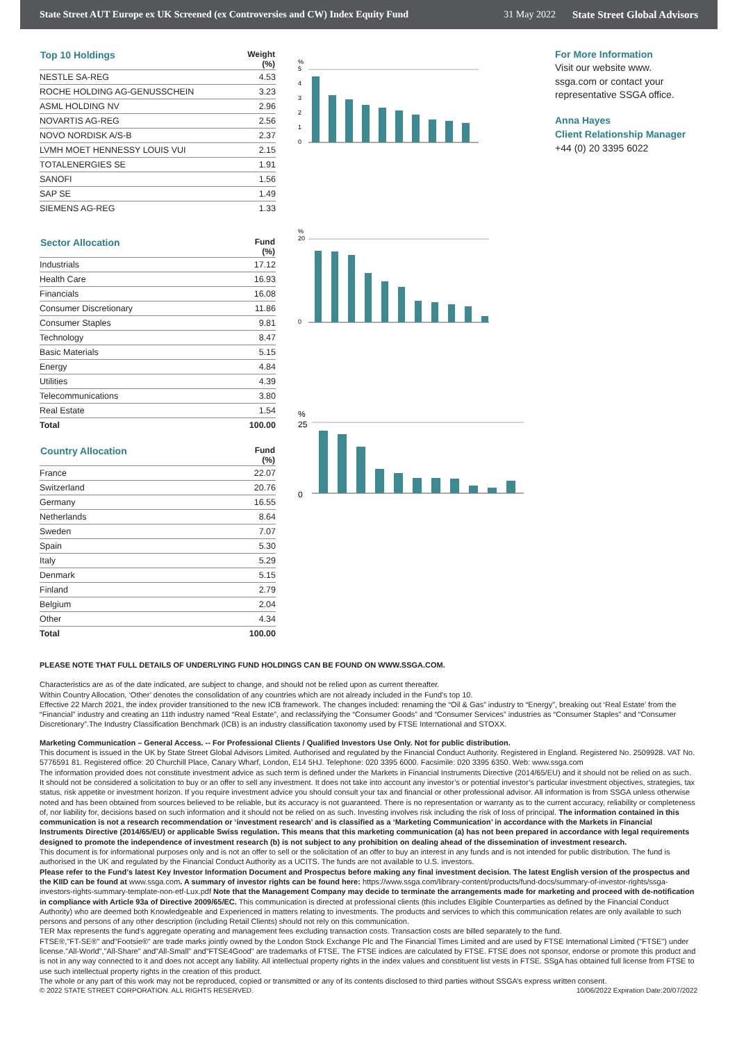State Street AUT Europe ex UK Screened (ex Controversies and CW) Index Equity Fund
31 May 2022 State Street Global Advisors
| Top 10 Holdings | Weight (%) |
| --- | --- |
| NESTLE SA-REG | 4.53 |
| ROCHE HOLDING AG-GENUSSCHEIN | 3.23 |
| ASML HOLDING NV | 2.96 |
| NOVARTIS AG-REG | 2.56 |
| NOVO NORDISK A/S-B | 2.37 |
| LVMH MOET HENNESSY LOUIS VUI | 2.15 |
| TOTALENERGIES SE | 1.91 |
| SANOFI | 1.56 |
| SAP SE | 1.49 |
| SIEMENS AG-REG | 1.33 |
| Sector Allocation | Fund (%) |
| --- | --- |
| Industrials | 17.12 |
| Health Care | 16.93 |
| Financials | 16.08 |
| Consumer Discretionary | 11.86 |
| Consumer Staples | 9.81 |
| Technology | 8.47 |
| Basic Materials | 5.15 |
| Energy | 4.84 |
| Utilities | 4.39 |
| Telecommunications | 3.80 |
| Real Estate | 1.54 |
| Total | 100.00 |
| Country Allocation | Fund (%) |
| --- | --- |
| France | 22.07 |
| Switzerland | 20.76 |
| Germany | 16.55 |
| Netherlands | 8.64 |
| Sweden | 7.07 |
| Spain | 5.30 |
| Italy | 5.29 |
| Denmark | 5.15 |
| Finland | 2.79 |
| Belgium | 2.04 |
| Other | 4.34 |
| Total | 100.00 |
%
5
4
3
2
1
0
%
20
0
%
25
0
For More Information
Visit our website www.
ssga.com or contact your
representative SSGA office.
Anna Hayes
Client Relationship Manager
+44 (0) 20 3395 6022
PLEASE NOTE THAT FULL DETAILS OF UNDERLYING FUND HOLDINGS CAN BE FOUND ON WWW.SSGA.COM.
Characteristics are as of the date indicated, are subject to change, and should not be relied upon as current thereafter.
Within Country Allocation, ‘Other’ denotes the consolidation of any countries which are not already included in the Fund’s top 10.
Effective 22 March 2021, the index provider transitioned to the new ICB framework. The changes included: renaming the “Oil & Gas” industry to “Energy”, breaking out ‘Real Estate’ from the “Financial” industry and creating an 11th industry named “Real Estate”, and reclassifying the “Consumer Goods” and “Consumer Services” industries as “Consumer Staples” and “Consumer Discretionary”.The Industry Classification Benchmark (ICB) is an industry classification taxonomy used by FTSE International and STOXX.
Marketing Communication – General Access. -- For Professional Clients / Qualified Investors Use Only. Not for public distribution.
This document is issued in the UK by State Street Global Advisors Limited. Authorised and regulated by the Financial Conduct Authority. Registered in England. Registered No. 2509928. VAT No. 5776591 81. Registered office: 20 Churchill Place, Canary Wharf, London, E14 5HJ. Telephone: 020 3395 6000. Facsimile: 020 3395 6350. Web: www.ssga.com
The information provided does not constitute investment advice as such term is defined under the Markets in Financial Instruments Directive (2014/65/EU) and it should not be relied on as such. It should not be considered a solicitation to buy or an offer to sell any investment. It does not take into account any investor’s or potential investor’s particular investment objectives, strategies, tax status, risk appetite or investment horizon. If you require investment advice you should consult your tax and financial or other professional advisor. All information is from SSGA unless otherwise noted and has been obtained from sources believed to be reliable, but its accuracy is not guaranteed. There is no representation or warranty as to the current accuracy, reliability or completeness of, nor liability for, decisions based on such information and it should not be relied on as such. Investing involves risk including the risk of loss of principal. The information contained in this communication is not a research recommendation or ‘investment research’ and is classified as a ‘Marketing Communication’ in accordance with the Markets in Financial Instruments Directive (2014/65/EU) or applicable Swiss regulation. This means that this marketing communication (a) has not been prepared in accordance with legal requirements designed to promote the independence of investment research (b) is not subject to any prohibition on dealing ahead of the dissemination of investment research.
This document is for informational purposes only and is not an offer to sell or the solicitation of an offer to buy an interest in any funds and is not intended for public distribution. The fund is authorised in the UK and regulated by the Financial Conduct Authority as a UCITS. The funds are not available to U.S. investors.
Please refer to the Fund’s latest Key Investor Information Document and Prospectus before making any final investment decision. The latest English version of the prospectus and the KIID can be found at www.ssga.com. A summary of investor rights can be found here: https://www.ssga.com/library-content/products/fund-docs/summary-of-investor-rights/ssga-investors-rights-summary-template-non-etf-Lux.pdf Note that the Management Company may decide to terminate the arrangements made for marketing and proceed with de-notification in compliance with Article 93a of Directive 2009/65/EC. This communication is directed at professional clients (this includes Eligible Counterparties as defined by the Financial Conduct Authority) who are deemed both Knowledgeable and Experienced in matters relating to investments. The products and services to which this communication relates are only available to such persons and persons of any other description (including Retail Clients) should not rely on this communication.
TER Max represents the fund's aggregate operating and management fees excluding transaction costs. Transaction costs are billed separately to the fund.
FTSE®,"FT-SE®" and"Footsie®" are trade marks jointly owned by the London Stock Exchange Plc and The Financial Times Limited and are used by FTSE International Limited ("FTSE") under license."All-World","All-Share" and"All-Small" and"FTSE4Good" are trademarks of FTSE. The FTSE indices are calculated by FTSE. FTSE does not sponsor, endorse or promote this product and is not in any way connected to it and does not accept any liability. All intellectual property rights in the index values and constituent list vests in FTSE. SSgA has obtained full license from FTSE to use such intellectual property rights in the creation of this product.
The whole or any part of this work may not be reproduced, copied or transmitted or any of its contents disclosed to third parties without SSGA’s express written consent.
© 2022 STATE STREET CORPORATION. ALL RIGHTS RESERVED. 10/06/2022 Expiration Date:20/07/2022